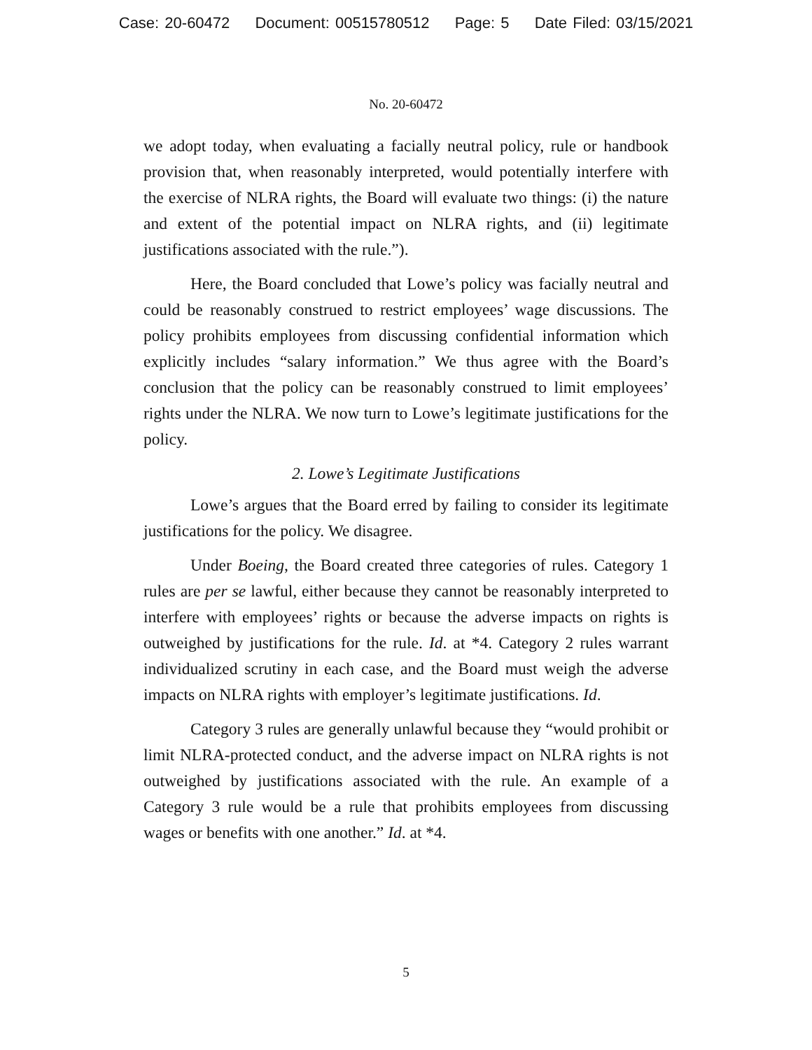Case: 20-60472 Document: 00515780512 Page: 5 Date Filed: 03/15/2021
No. 20-60472
we adopt today, when evaluating a facially neutral policy, rule or handbook provision that, when reasonably interpreted, would potentially interfere with the exercise of NLRA rights, the Board will evaluate two things: (i) the nature and extent of the potential impact on NLRA rights, and (ii) legitimate justifications associated with the rule.”).
Here, the Board concluded that Lowe’s policy was facially neutral and could be reasonably construed to restrict employees’ wage discussions. The policy prohibits employees from discussing confidential information which explicitly includes “salary information.” We thus agree with the Board’s conclusion that the policy can be reasonably construed to limit employees’ rights under the NLRA. We now turn to Lowe’s legitimate justifications for the policy.
2. Lowe’s Legitimate Justifications
Lowe’s argues that the Board erred by failing to consider its legitimate justifications for the policy. We disagree.
Under Boeing, the Board created three categories of rules. Category 1 rules are per se lawful, either because they cannot be reasonably interpreted to interfere with employees’ rights or because the adverse impacts on rights is outweighed by justifications for the rule. Id. at *4. Category 2 rules warrant individualized scrutiny in each case, and the Board must weigh the adverse impacts on NLRA rights with employer’s legitimate justifications. Id.
Category 3 rules are generally unlawful because they “would prohibit or limit NLRA-protected conduct, and the adverse impact on NLRA rights is not outweighed by justifications associated with the rule. An example of a Category 3 rule would be a rule that prohibits employees from discussing wages or benefits with one another.” Id. at *4.
5